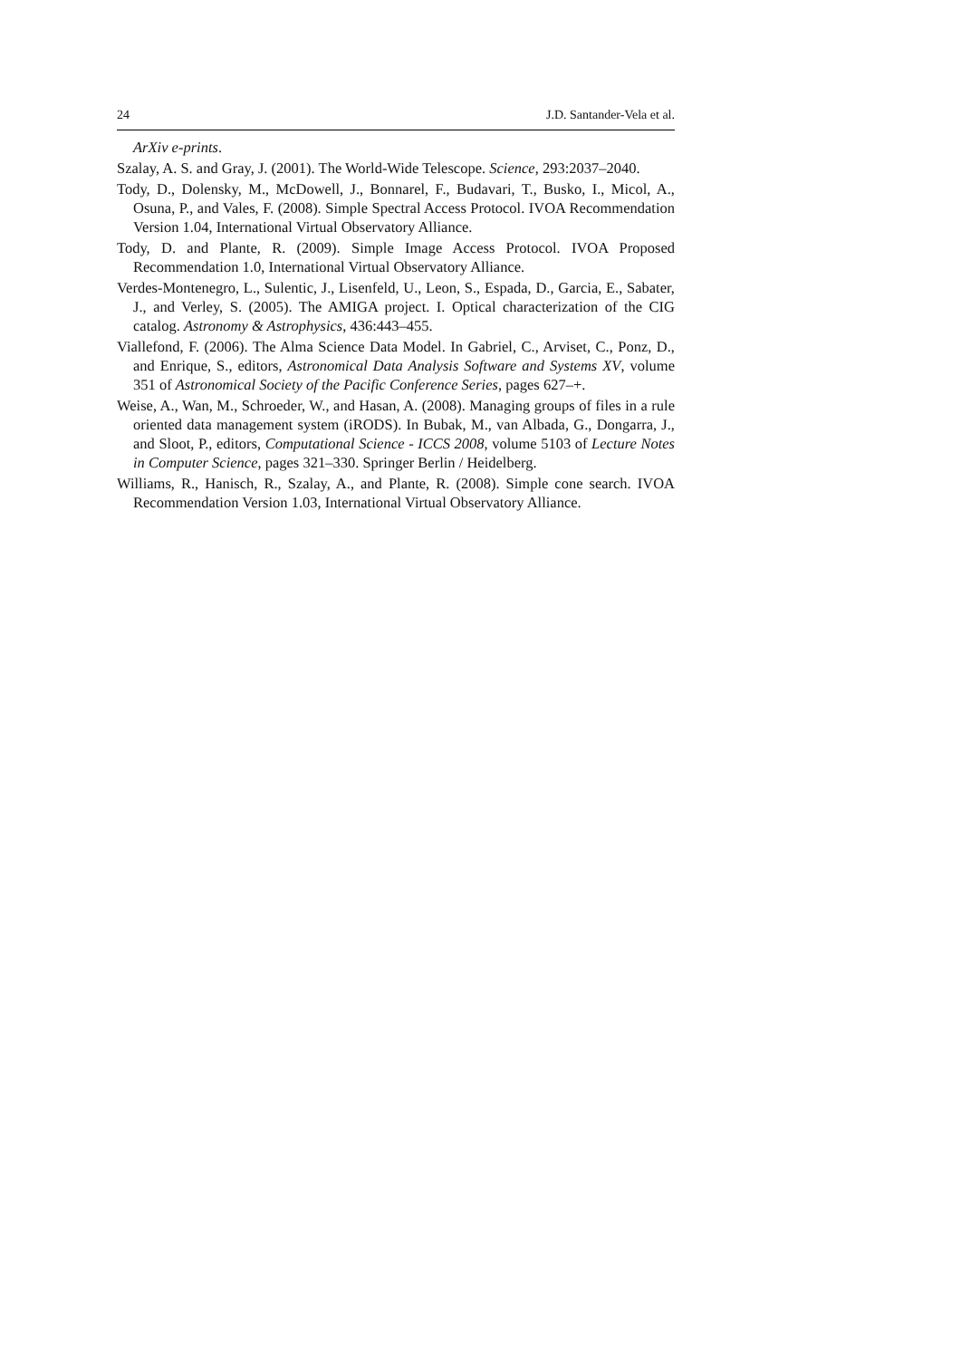24 J.D. Santander-Vela et al.
ArXiv e-prints.
Szalay, A. S. and Gray, J. (2001). The World-Wide Telescope. Science, 293:2037–2040.
Tody, D., Dolensky, M., McDowell, J., Bonnarel, F., Budavari, T., Busko, I., Micol, A., Osuna, P., and Vales, F. (2008). Simple Spectral Access Protocol. IVOA Recommendation Version 1.04, International Virtual Observatory Alliance.
Tody, D. and Plante, R. (2009). Simple Image Access Protocol. IVOA Proposed Recommendation 1.0, International Virtual Observatory Alliance.
Verdes-Montenegro, L., Sulentic, J., Lisenfeld, U., Leon, S., Espada, D., Garcia, E., Sabater, J., and Verley, S. (2005). The AMIGA project. I. Optical characterization of the CIG catalog. Astronomy & Astrophysics, 436:443–455.
Viallefond, F. (2006). The Alma Science Data Model. In Gabriel, C., Arviset, C., Ponz, D., and Enrique, S., editors, Astronomical Data Analysis Software and Systems XV, volume 351 of Astronomical Society of the Pacific Conference Series, pages 627–+.
Weise, A., Wan, M., Schroeder, W., and Hasan, A. (2008). Managing groups of files in a rule oriented data management system (iRODS). In Bubak, M., van Albada, G., Dongarra, J., and Sloot, P., editors, Computational Science - ICCS 2008, volume 5103 of Lecture Notes in Computer Science, pages 321–330. Springer Berlin / Heidelberg.
Williams, R., Hanisch, R., Szalay, A., and Plante, R. (2008). Simple cone search. IVOA Recommendation Version 1.03, International Virtual Observatory Alliance.